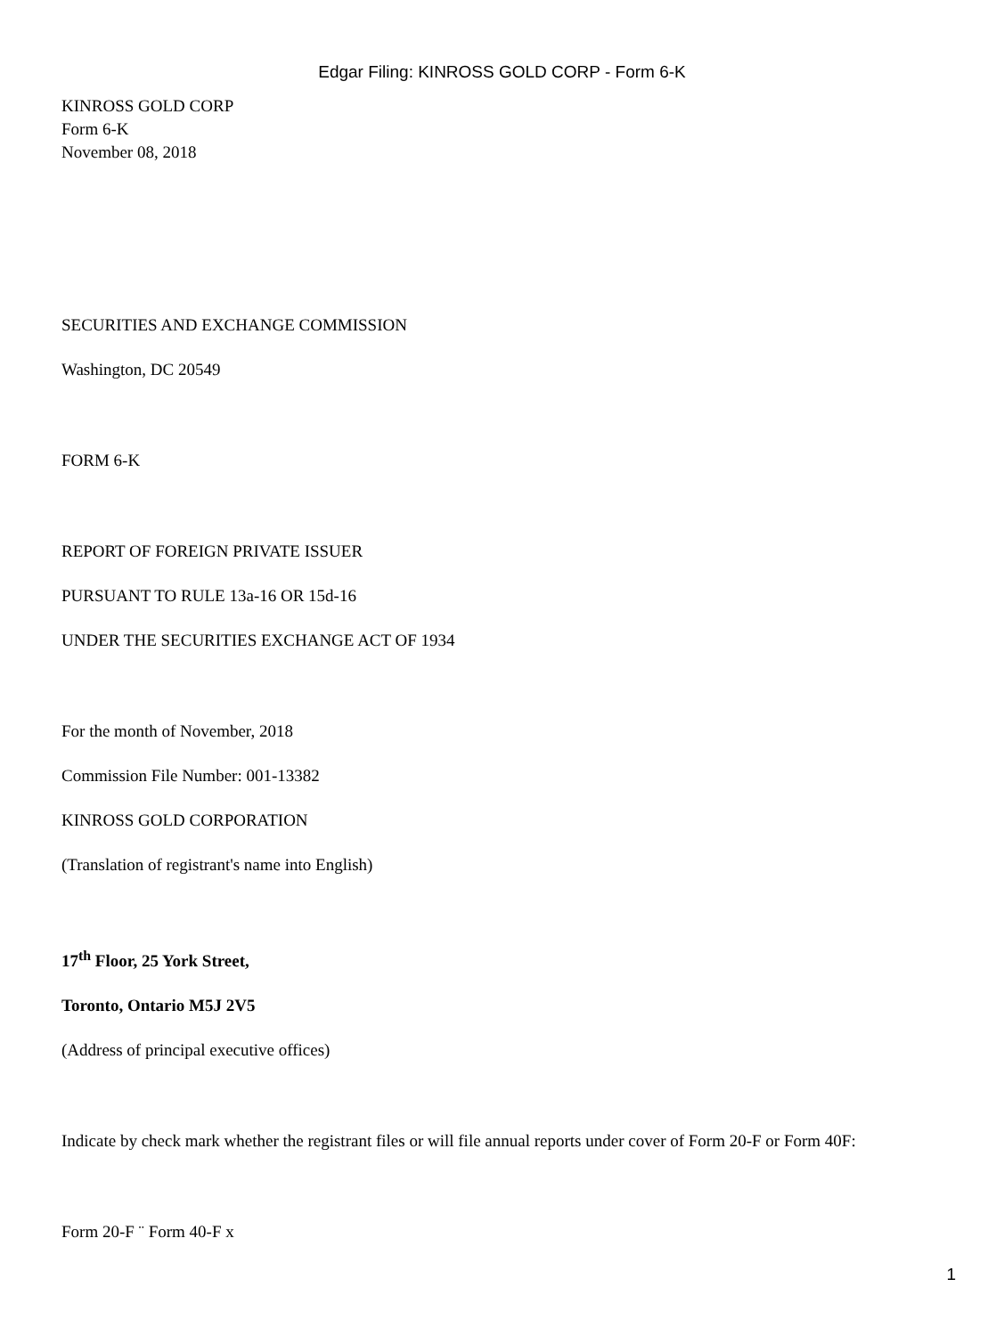Edgar Filing: KINROSS GOLD CORP - Form 6-K
KINROSS GOLD CORP
Form 6-K
November 08, 2018
SECURITIES AND EXCHANGE COMMISSION
Washington, DC 20549
FORM 6-K
REPORT OF FOREIGN PRIVATE ISSUER
PURSUANT TO RULE 13a-16 OR 15d-16
UNDER THE SECURITIES EXCHANGE ACT OF 1934
For the month of November, 2018
Commission File Number: 001-13382
KINROSS GOLD CORPORATION
(Translation of registrant's name into English)
17<sup>th</sup> Floor, 25 York Street,
Toronto, Ontario M5J 2V5
(Address of principal executive offices)
Indicate by check mark whether the registrant files or will file annual reports under cover of Form 20-F or Form 40F:
Form 20-F ¨ Form 40-F x
1